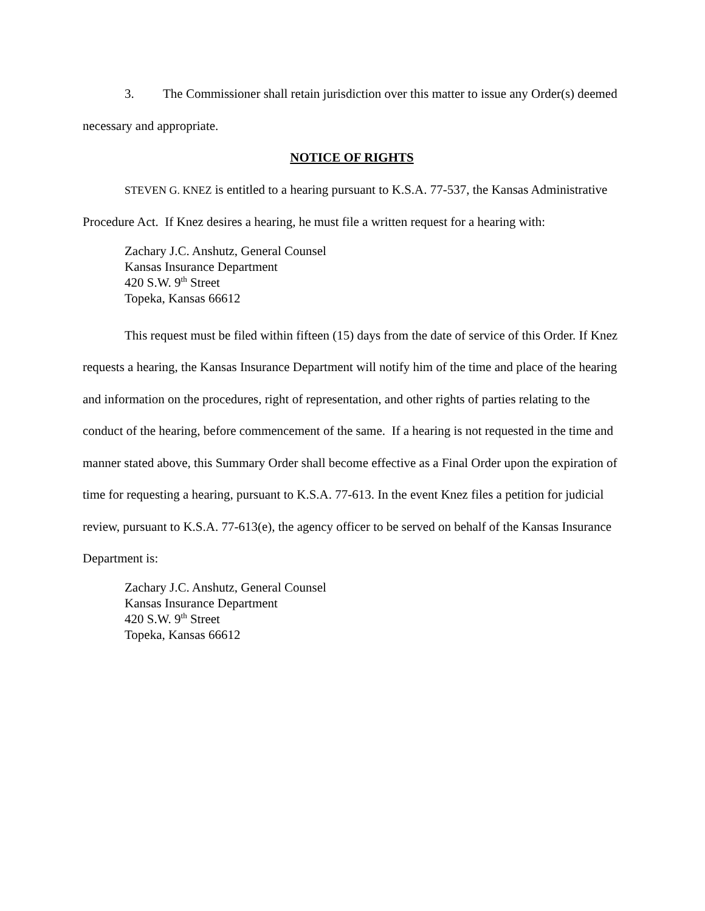3. The Commissioner shall retain jurisdiction over this matter to issue any Order(s) deemed necessary and appropriate.
NOTICE OF RIGHTS
STEVEN G. KNEZ is entitled to a hearing pursuant to K.S.A. 77-537, the Kansas Administrative Procedure Act. If Knez desires a hearing, he must file a written request for a hearing with:
Zachary J.C. Anshutz, General Counsel
Kansas Insurance Department
420 S.W. 9<sup>th</sup> Street
Topeka, Kansas 66612
This request must be filed within fifteen (15) days from the date of service of this Order. If Knez requests a hearing, the Kansas Insurance Department will notify him of the time and place of the hearing and information on the procedures, right of representation, and other rights of parties relating to the conduct of the hearing, before commencement of the same. If a hearing is not requested in the time and manner stated above, this Summary Order shall become effective as a Final Order upon the expiration of time for requesting a hearing, pursuant to K.S.A. 77-613. In the event Knez files a petition for judicial review, pursuant to K.S.A. 77-613(e), the agency officer to be served on behalf of the Kansas Insurance Department is:
Zachary J.C. Anshutz, General Counsel
Kansas Insurance Department
420 S.W. 9<sup>th</sup> Street
Topeka, Kansas 66612